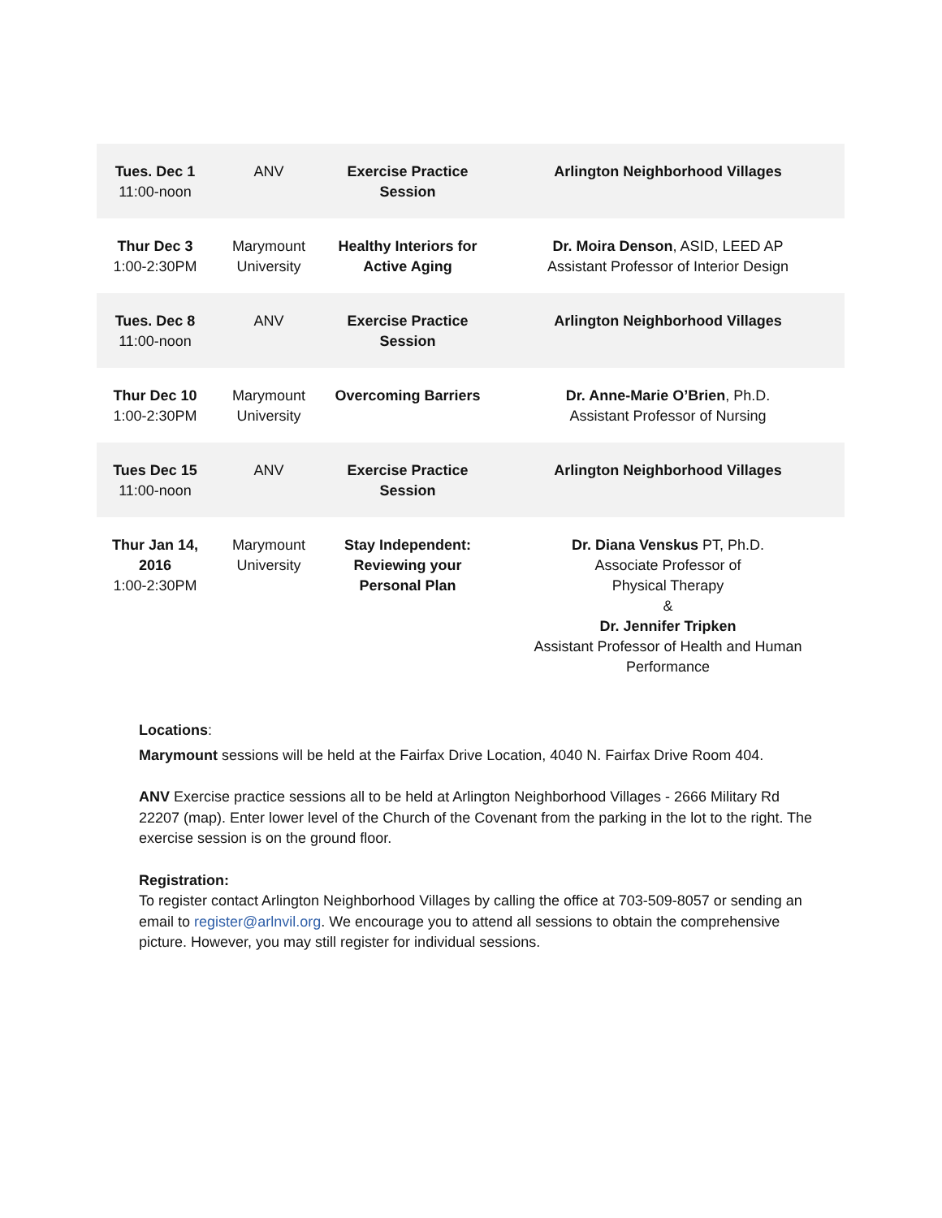| Tues. Dec 1 11:00-noon | ANV | Exercise Practice Session | Arlington Neighborhood Villages |
| Thur Dec 3 1:00-2:30PM | Marymount University | Healthy Interiors for Active Aging | Dr. Moira Denson , ASID, LEED AP Assistant Professor of Interior Design |
| Tues. Dec 8 11:00-noon | ANV | Exercise Practice Session | Arlington Neighborhood Villages |
| Thur Dec 10 1:00-2:30PM | Marymount University | Overcoming Barriers | Dr. Anne-Marie O’Brien , Ph.D. Assistant Professor of Nursing |
| Tues Dec 15 11:00-noon | ANV | Exercise Practice Session | Arlington Neighborhood Villages |
| Thur Jan 14, 2016 1:00-2:30PM | Marymount University | Stay Independent: Reviewing your Personal Plan | Dr. Diana Venskus PT, Ph.D. Associate Professor of Physical Therapy & Dr. Jennifer Tripken Assistant Professor of Health and Human Performance |
Locations:
Marymount sessions will be held at the Fairfax Drive Location, 4040 N. Fairfax Drive Room 404.
ANV Exercise practice sessions all to be held at Arlington Neighborhood Villages - 2666 Military Rd 22207 (map). Enter lower level of the Church of the Covenant from the parking in the lot to the right. The exercise session is on the ground floor.
Registration:
To register contact Arlington Neighborhood Villages by calling the office at 703-509-8057 or sending an email to register@arlnvil.org. We encourage you to attend all sessions to obtain the comprehensive picture. However, you may still register for individual sessions.